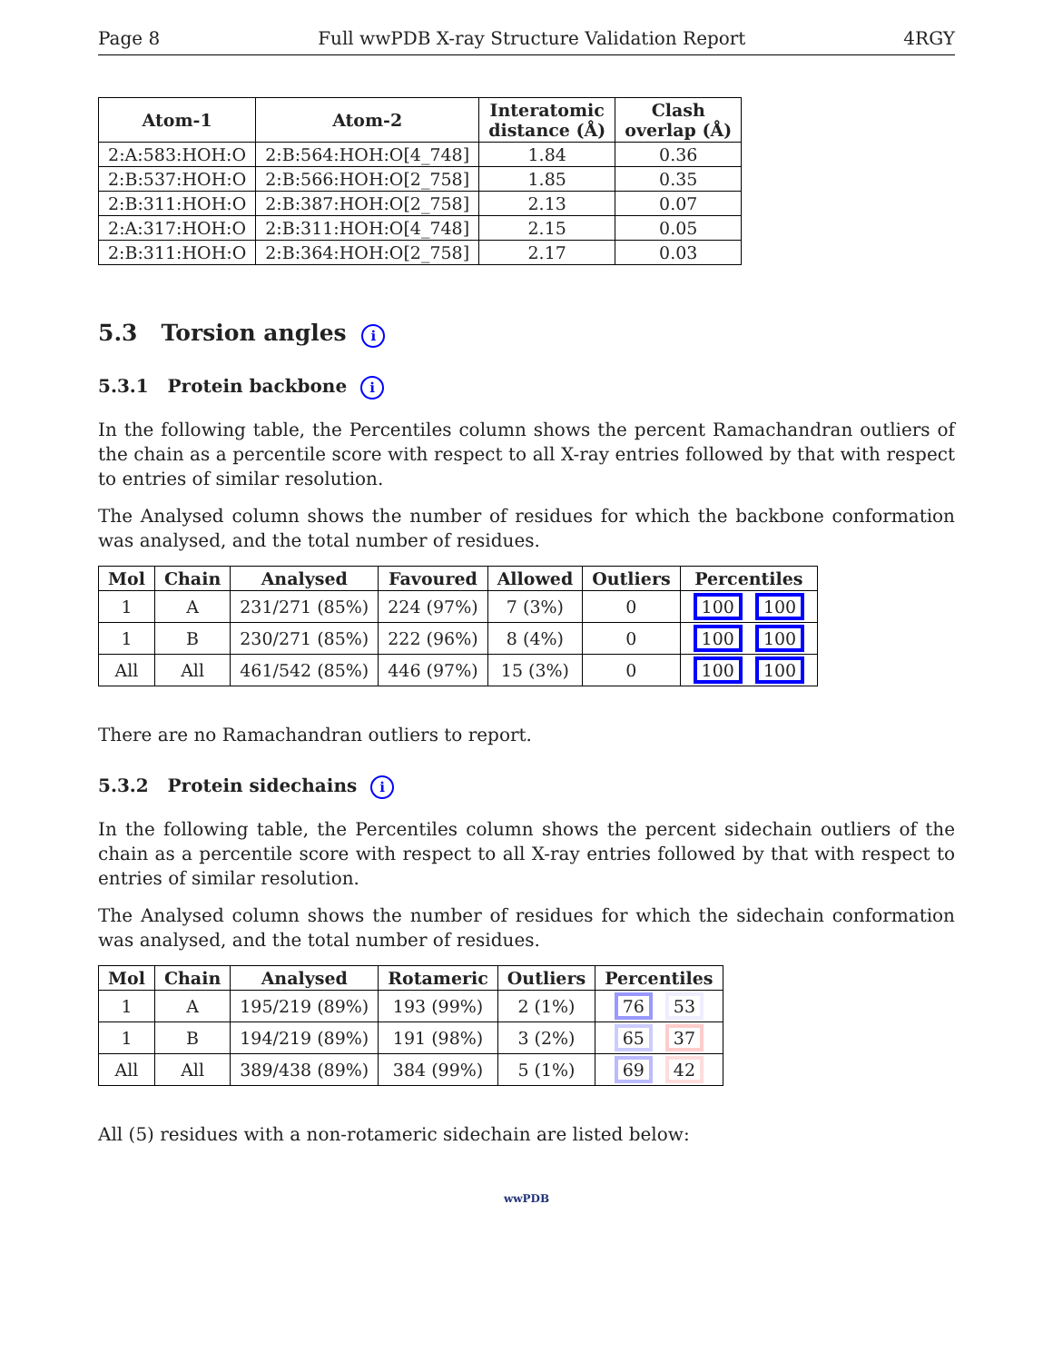Page 8 Full wwPDB X-ray Structure Validation Report 4RGY
| Atom-1 | Atom-2 | Interatomic distance (Å) | Clash overlap (Å) |
| --- | --- | --- | --- |
| 2:A:583:HOH:O | 2:B:564:HOH:O[4_748] | 1.84 | 0.36 |
| 2:B:537:HOH:O | 2:B:566:HOH:O[2_758] | 1.85 | 0.35 |
| 2:B:311:HOH:O | 2:B:387:HOH:O[2_758] | 2.13 | 0.07 |
| 2:A:317:HOH:O | 2:B:311:HOH:O[4_748] | 2.15 | 0.05 |
| 2:B:311:HOH:O | 2:B:364:HOH:O[2_758] | 2.17 | 0.03 |
5.3 Torsion angles i
5.3.1 Protein backbone i
In the following table, the Percentiles column shows the percent Ramachandran outliers of the chain as a percentile score with respect to all X-ray entries followed by that with respect to entries of similar resolution.
The Analysed column shows the number of residues for which the backbone conformation was analysed, and the total number of residues.
| Mol | Chain | Analysed | Favoured | Allowed | Outliers | Percentiles |
| --- | --- | --- | --- | --- | --- | --- |
| 1 | A | 231/271 (85%) | 224 (97%) | 7 (3%) | 0 | 100 100 |
| 1 | B | 230/271 (85%) | 222 (96%) | 8 (4%) | 0 | 100 100 |
| All | All | 461/542 (85%) | 446 (97%) | 15 (3%) | 0 | 100 100 |
There are no Ramachandran outliers to report.
5.3.2 Protein sidechains i
In the following table, the Percentiles column shows the percent sidechain outliers of the chain as a percentile score with respect to all X-ray entries followed by that with respect to entries of similar resolution.
The Analysed column shows the number of residues for which the sidechain conformation was analysed, and the total number of residues.
| Mol | Chain | Analysed | Rotameric | Outliers | Percentiles |
| --- | --- | --- | --- | --- | --- |
| 1 | A | 195/219 (89%) | 193 (99%) | 2 (1%) | 76 53 |
| 1 | B | 194/219 (89%) | 191 (98%) | 3 (2%) | 65 37 |
| All | All | 389/438 (89%) | 384 (99%) | 5 (1%) | 69 42 |
All (5) residues with a non-rotameric sidechain are listed below:
wwPDB